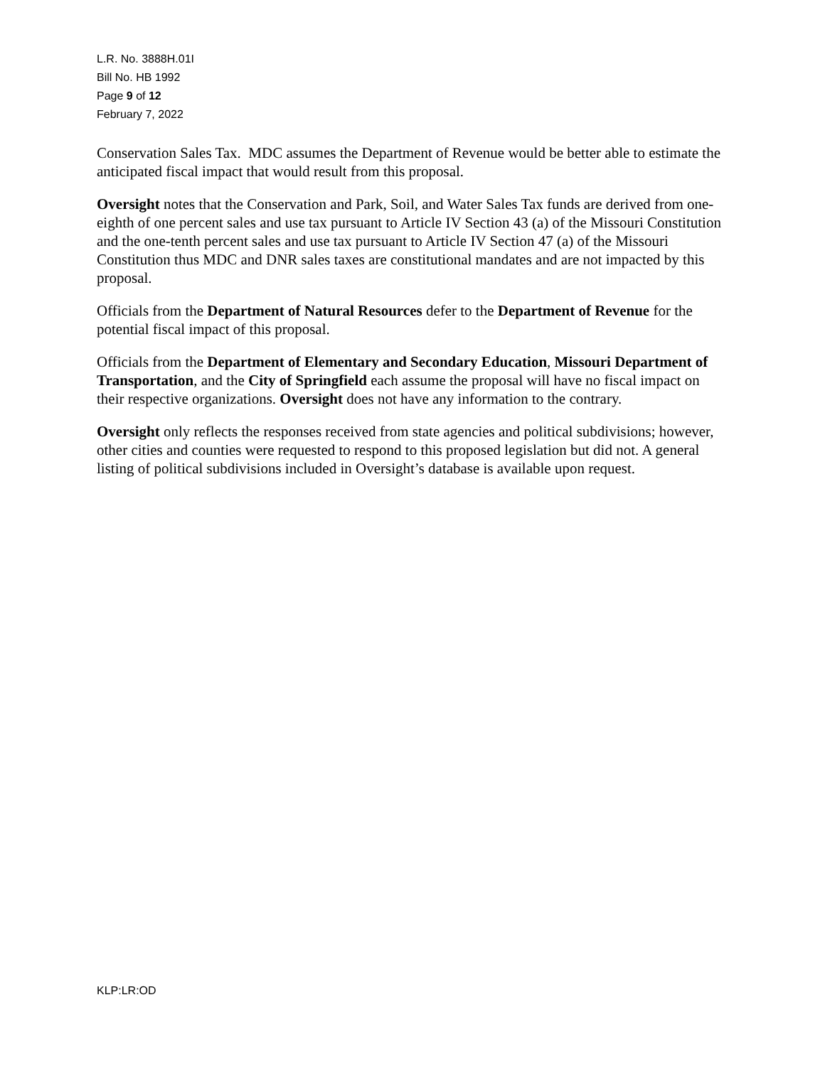L.R. No. 3888H.01I
Bill No. HB 1992
Page 9 of 12
February 7, 2022
Conservation Sales Tax. MDC assumes the Department of Revenue would be better able to estimate the anticipated fiscal impact that would result from this proposal.
Oversight notes that the Conservation and Park, Soil, and Water Sales Tax funds are derived from one-eighth of one percent sales and use tax pursuant to Article IV Section 43 (a) of the Missouri Constitution and the one-tenth percent sales and use tax pursuant to Article IV Section 47 (a) of the Missouri Constitution thus MDC and DNR sales taxes are constitutional mandates and are not impacted by this proposal.
Officials from the Department of Natural Resources defer to the Department of Revenue for the potential fiscal impact of this proposal.
Officials from the Department of Elementary and Secondary Education, Missouri Department of Transportation, and the City of Springfield each assume the proposal will have no fiscal impact on their respective organizations. Oversight does not have any information to the contrary.
Oversight only reflects the responses received from state agencies and political subdivisions; however, other cities and counties were requested to respond to this proposed legislation but did not. A general listing of political subdivisions included in Oversight’s database is available upon request.
KLP:LR:OD